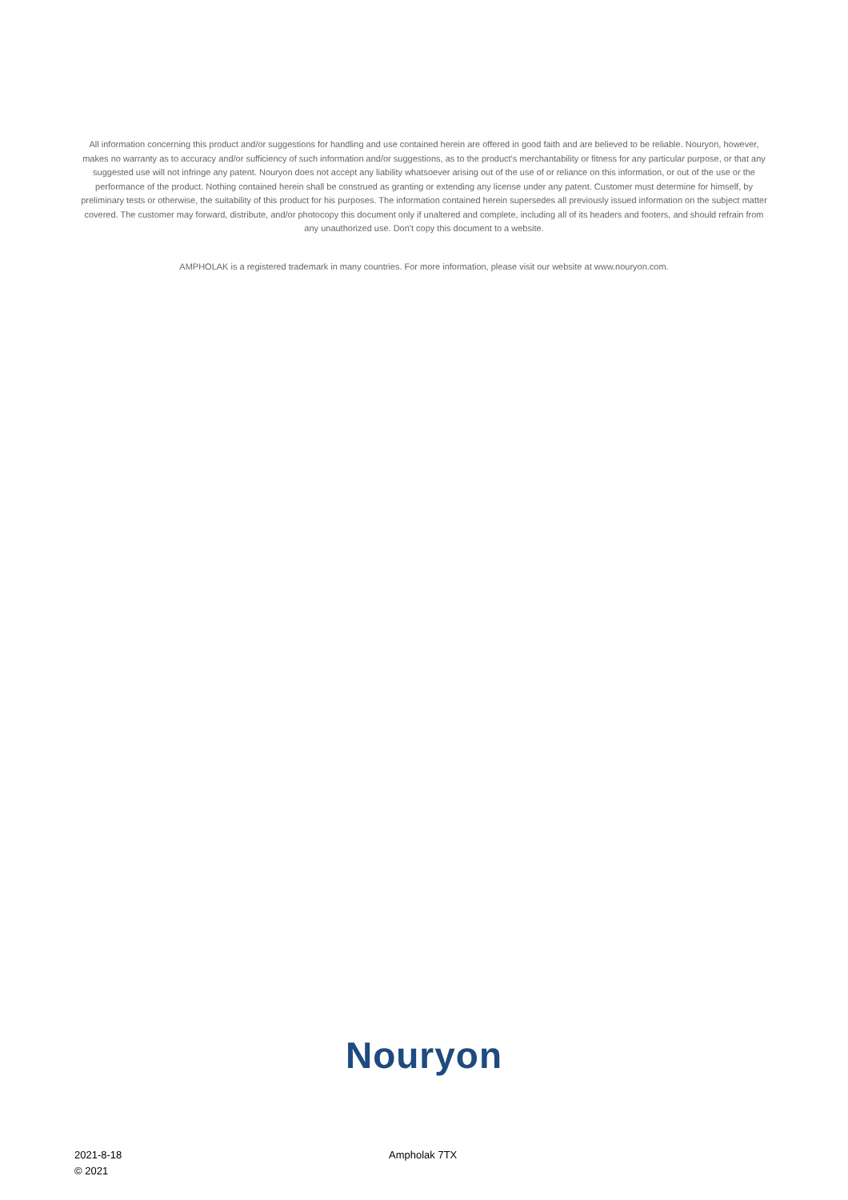All information concerning this product and/or suggestions for handling and use contained herein are offered in good faith and are believed to be reliable. Nouryon, however, makes no warranty as to accuracy and/or sufficiency of such information and/or suggestions, as to the product's merchantability or fitness for any particular purpose, or that any suggested use will not infringe any patent. Nouryon does not accept any liability whatsoever arising out of the use of or reliance on this information, or out of the use or the performance of the product. Nothing contained herein shall be construed as granting or extending any license under any patent. Customer must determine for himself, by preliminary tests or otherwise, the suitability of this product for his purposes. The information contained herein supersedes all previously issued information on the subject matter covered. The customer may forward, distribute, and/or photocopy this document only if unaltered and complete, including all of its headers and footers, and should refrain from any unauthorized use. Don't copy this document to a website.
AMPHOLAK is a registered trademark in many countries. For more information, please visit our website at www.nouryon.com.
Nouryon
2021-8-18
© 2021
Ampholak 7TX